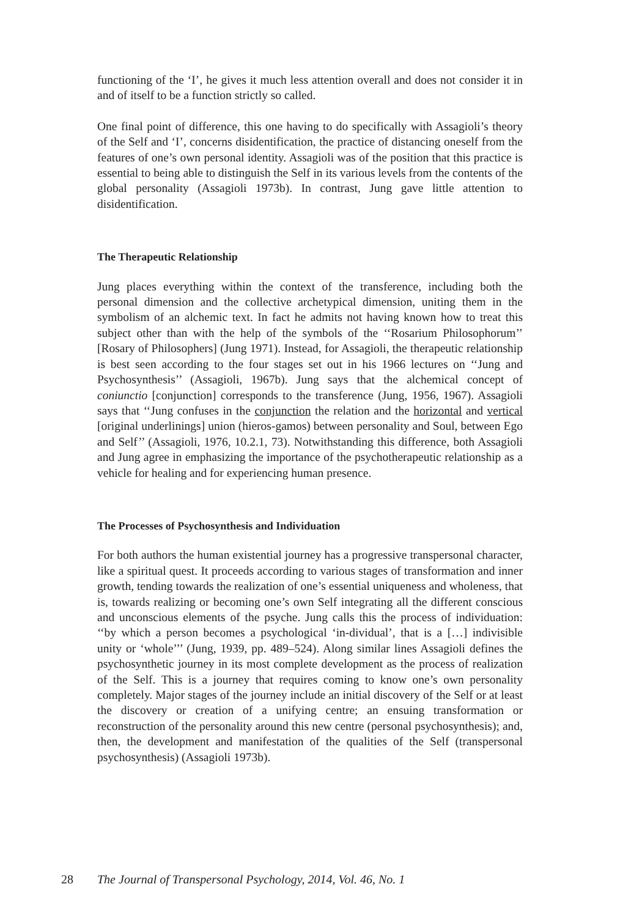functioning of the ‘I’, he gives it much less attention overall and does not consider it in and of itself to be a function strictly so called.
One final point of difference, this one having to do specifically with Assagioli’s theory of the Self and ‘I’, concerns disidentification, the practice of distancing oneself from the features of one’s own personal identity. Assagioli was of the position that this practice is essential to being able to distinguish the Self in its various levels from the contents of the global personality (Assagioli 1973b). In contrast, Jung gave little attention to disidentification.
The Therapeutic Relationship
Jung places everything within the context of the transference, including both the personal dimension and the collective archetypical dimension, uniting them in the symbolism of an alchemic text. In fact he admits not having known how to treat this subject other than with the help of the symbols of the ‘‘Rosarium Philosophorum’’ [Rosary of Philosophers] (Jung 1971). Instead, for Assagioli, the therapeutic relationship is best seen according to the four stages set out in his 1966 lectures on ‘‘Jung and Psychosynthesis’’ (Assagioli, 1967b). Jung says that the alchemical concept of coniunctio [conjunction] corresponds to the transference (Jung, 1956, 1967). Assagioli says that ‘‘Jung confuses in the conjunction the relation and the horizontal and vertical [original underlinings] union (hieros-gamos) between personality and Soul, between Ego and Self’’ (Assagioli, 1976, 10.2.1, 73). Notwithstanding this difference, both Assagioli and Jung agree in emphasizing the importance of the psychotherapeutic relationship as a vehicle for healing and for experiencing human presence.
The Processes of Psychosynthesis and Individuation
For both authors the human existential journey has a progressive transpersonal character, like a spiritual quest. It proceeds according to various stages of transformation and inner growth, tending towards the realization of one’s essential uniqueness and wholeness, that is, towards realizing or becoming one’s own Self integrating all the different conscious and unconscious elements of the psyche. Jung calls this the process of individuation: ‘‘by which a person becomes a psychological ‘in-dividual’, that is a […] indivisible unity or ‘whole’’’ (Jung, 1939, pp. 489–524). Along similar lines Assagioli defines the psychosynthetic journey in its most complete development as the process of realization of the Self. This is a journey that requires coming to know one’s own personality completely. Major stages of the journey include an initial discovery of the Self or at least the discovery or creation of a unifying centre; an ensuing transformation or reconstruction of the personality around this new centre (personal psychosynthesis); and, then, the development and manifestation of the qualities of the Self (transpersonal psychosynthesis) (Assagioli 1973b).
28 The Journal of Transpersonal Psychology, 2014, Vol. 46, No. 1